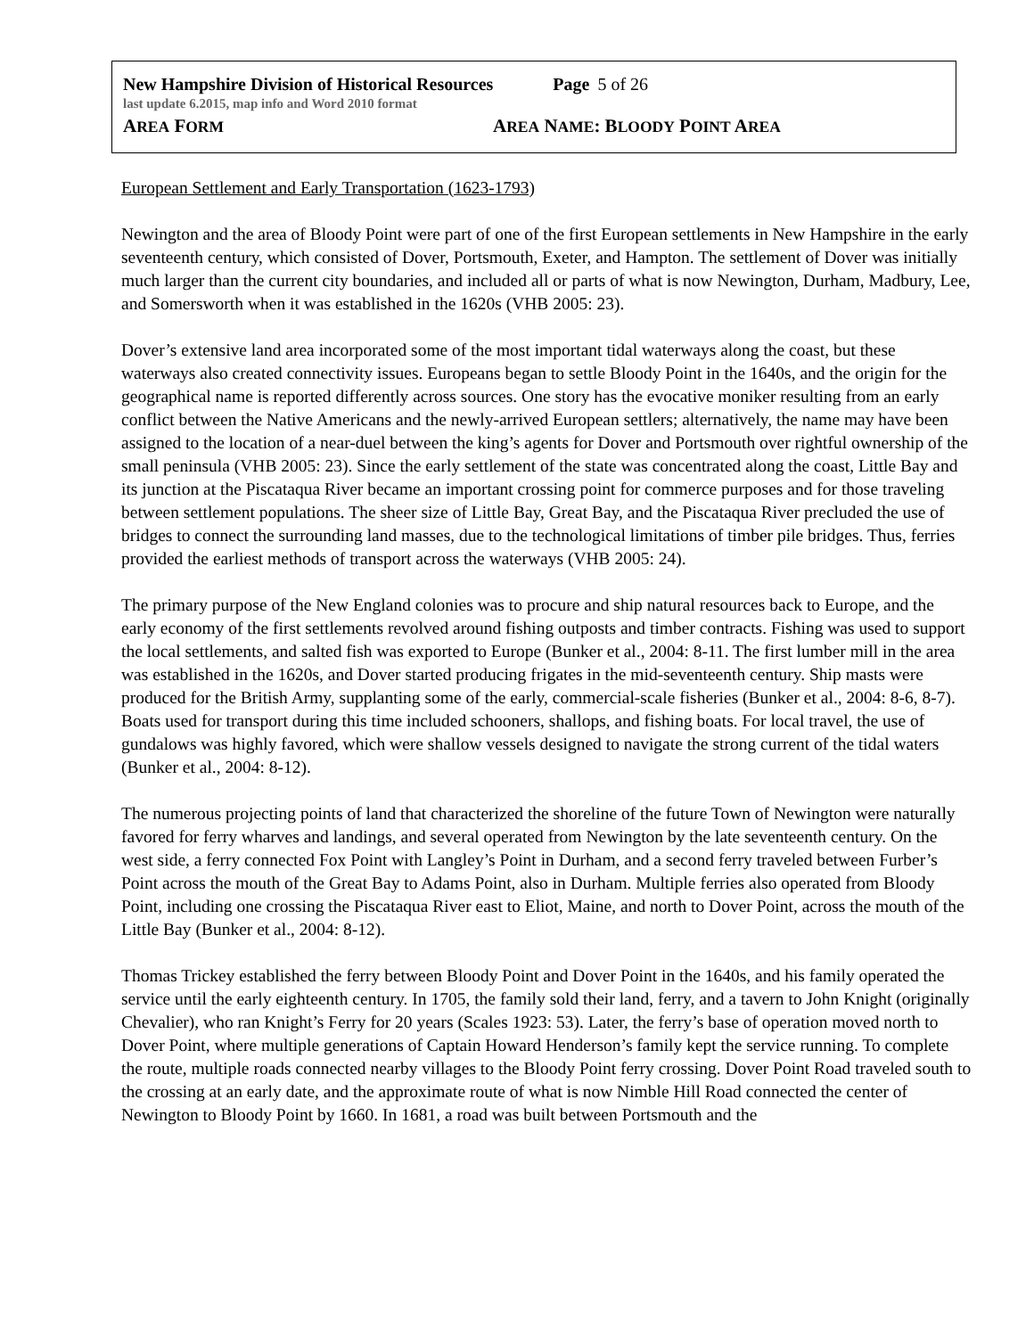New Hampshire Division of Historical Resources Page 5 of 26
last update 6.2015, map info and Word 2010 format
AREA FORM
AREA NAME: BLOODY POINT AREA
European Settlement and Early Transportation (1623-1793)
Newington and the area of Bloody Point were part of one of the first European settlements in New Hampshire in the early seventeenth century, which consisted of Dover, Portsmouth, Exeter, and Hampton. The settlement of Dover was initially much larger than the current city boundaries, and included all or parts of what is now Newington, Durham, Madbury, Lee, and Somersworth when it was established in the 1620s (VHB 2005: 23).
Dover’s extensive land area incorporated some of the most important tidal waterways along the coast, but these waterways also created connectivity issues. Europeans began to settle Bloody Point in the 1640s, and the origin for the geographical name is reported differently across sources. One story has the evocative moniker resulting from an early conflict between the Native Americans and the newly-arrived European settlers; alternatively, the name may have been assigned to the location of a near-duel between the king’s agents for Dover and Portsmouth over rightful ownership of the small peninsula (VHB 2005: 23). Since the early settlement of the state was concentrated along the coast, Little Bay and its junction at the Piscataqua River became an important crossing point for commerce purposes and for those traveling between settlement populations. The sheer size of Little Bay, Great Bay, and the Piscataqua River precluded the use of bridges to connect the surrounding land masses, due to the technological limitations of timber pile bridges. Thus, ferries provided the earliest methods of transport across the waterways (VHB 2005: 24).
The primary purpose of the New England colonies was to procure and ship natural resources back to Europe, and the early economy of the first settlements revolved around fishing outposts and timber contracts. Fishing was used to support the local settlements, and salted fish was exported to Europe (Bunker et al., 2004: 8-11. The first lumber mill in the area was established in the 1620s, and Dover started producing frigates in the mid-seventeenth century. Ship masts were produced for the British Army, supplanting some of the early, commercial-scale fisheries (Bunker et al., 2004: 8-6, 8-7). Boats used for transport during this time included schooners, shallops, and fishing boats. For local travel, the use of gundalows was highly favored, which were shallow vessels designed to navigate the strong current of the tidal waters (Bunker et al., 2004: 8-12).
The numerous projecting points of land that characterized the shoreline of the future Town of Newington were naturally favored for ferry wharves and landings, and several operated from Newington by the late seventeenth century. On the west side, a ferry connected Fox Point with Langley’s Point in Durham, and a second ferry traveled between Furber’s Point across the mouth of the Great Bay to Adams Point, also in Durham. Multiple ferries also operated from Bloody Point, including one crossing the Piscataqua River east to Eliot, Maine, and north to Dover Point, across the mouth of the Little Bay (Bunker et al., 2004: 8-12).
Thomas Trickey established the ferry between Bloody Point and Dover Point in the 1640s, and his family operated the service until the early eighteenth century. In 1705, the family sold their land, ferry, and a tavern to John Knight (originally Chevalier), who ran Knight’s Ferry for 20 years (Scales 1923: 53). Later, the ferry’s base of operation moved north to Dover Point, where multiple generations of Captain Howard Henderson’s family kept the service running. To complete the route, multiple roads connected nearby villages to the Bloody Point ferry crossing. Dover Point Road traveled south to the crossing at an early date, and the approximate route of what is now Nimble Hill Road connected the center of Newington to Bloody Point by 1660. In 1681, a road was built between Portsmouth and the